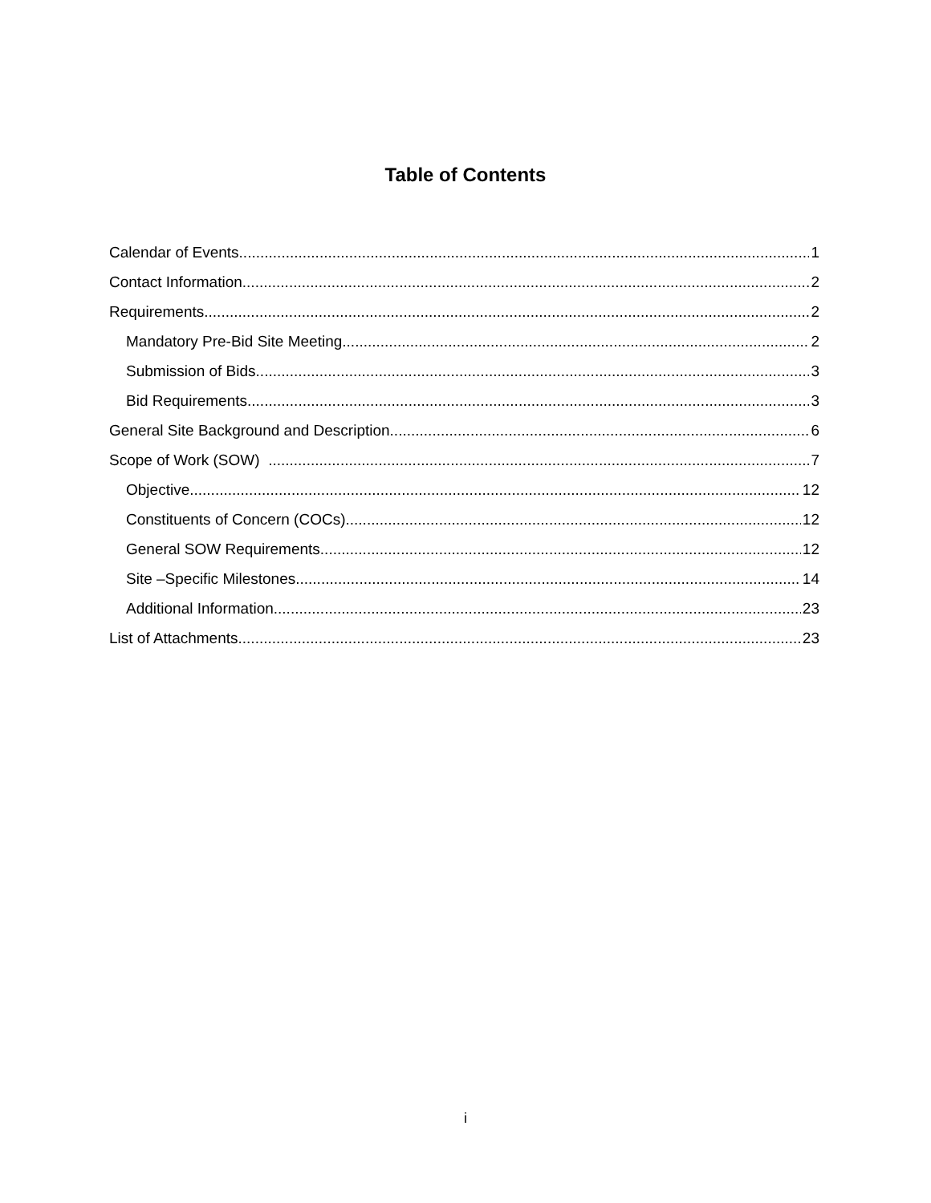Table of Contents
Calendar of Events 1
Contact Information 2
Requirements 2
Mandatory Pre-Bid Site Meeting 2
Submission of Bids 3
Bid Requirements 3
General Site Background and Description 6
Scope of Work (SOW) 7
Objective 12
Constituents of Concern (COCs) 12
General SOW Requirements 12
Site –Specific Milestones 14
Additional Information 23
List of Attachments 23
i